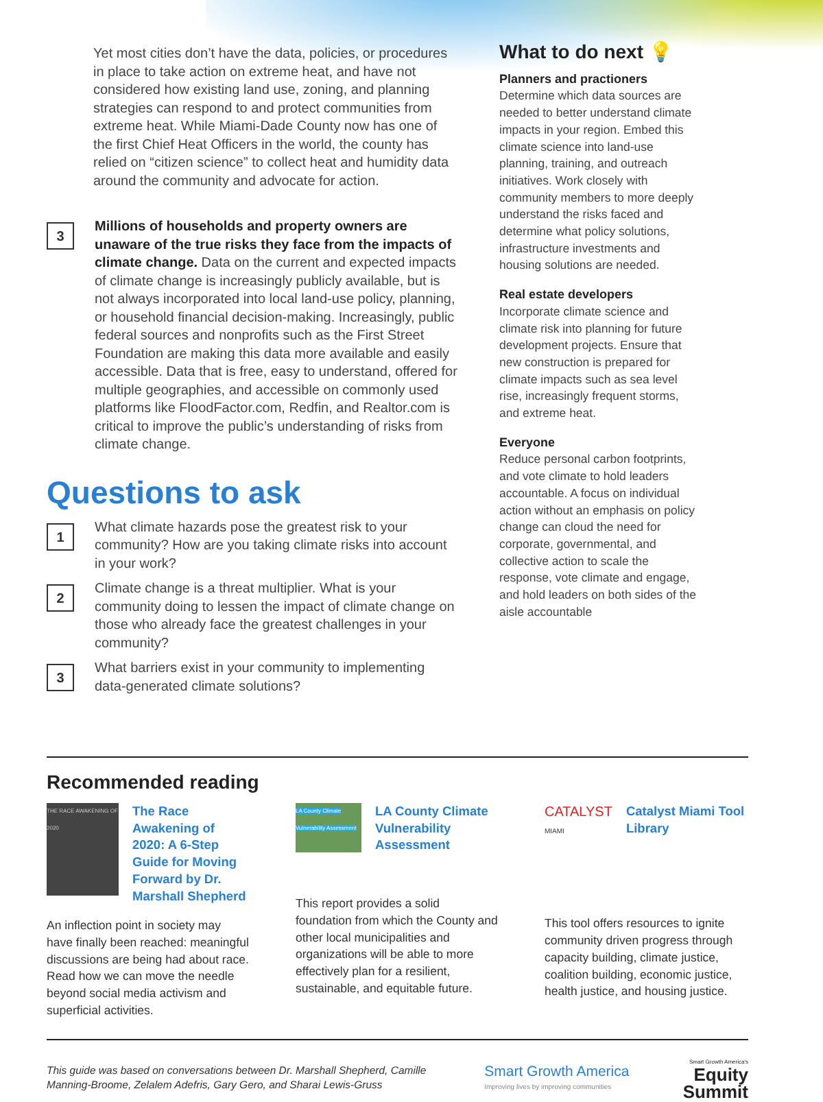Yet most cities don’t have the data, policies, or procedures in place to take action on extreme heat, and have not considered how existing land use, zoning, and planning strategies can respond to and protect communities from extreme heat. While Miami-Dade County now has one of the first Chief Heat Officers in the world, the county has relied on “citizen science” to collect heat and humidity data around the community and advocate for action.
3
Millions of households and property owners are unaware of the true risks they face from the impacts of climate change. Data on the current and expected impacts of climate change is increasingly publicly available, but is not always incorporated into local land-use policy, planning, or household financial decision-making. Increasingly, public federal sources and nonprofits such as the First Street Foundation are making this data more available and easily accessible. Data that is free, easy to understand, offered for multiple geographies, and accessible on commonly used platforms like FloodFactor.com, Redfin, and Realtor.com is critical to improve the public’s understanding of risks from climate change.
Questions to ask
1
What climate hazards pose the greatest risk to your community? How are you taking climate risks into account in your work?
2
Climate change is a threat multiplier. What is your community doing to lessen the impact of climate change on those who already face the greatest challenges in your community?
3
What barriers exist in your community to implementing data-generated climate solutions?
What to do next 💡
Planners and practioners
Determine which data sources are needed to better understand climate impacts in your region. Embed this climate science into land-use planning, training, and outreach initiatives. Work closely with community members to more deeply understand the risks faced and determine what policy solutions, infrastructure investments and housing solutions are needed.
Real estate developers
Incorporate climate science and climate risk into planning for future development projects. Ensure that new construction is prepared for climate impacts such as sea level rise, increasingly frequent storms, and extreme heat.
Everyone
Reduce personal carbon footprints, and vote climate to hold leaders accountable. A focus on individual action without an emphasis on policy change can cloud the need for corporate, governmental, and collective action to scale the response, vote climate and engage, and hold leaders on both sides of the aisle accountable
Recommended reading
THE RACE AWAKENING OF 2020
The Race Awakening of 2020: A 6-Step Guide for Moving Forward by Dr. Marshall Shepherd
An inflection point in society may have finally been reached: meaningful discussions are being had about race. Read how we can move the needle beyond social media activism and superficial activities.
LA County Climate Vulnerability Assessment
LA County Climate Vulnerability Assessment
This report provides a solid foundation from which the County and other local municipalities and organizations will be able to more effectively plan for a resilient, sustainable, and equitable future.
CATALYST
MIAMI
Catalyst Miami Tool Library
This tool offers resources to ignite community driven progress through capacity building, climate justice, coalition building, economic justice, health justice, and housing justice.
This guide was based on conversations between Dr. Marshall Shepherd, Camille Manning-Broome, Zelalem Adefris, Gary Gero, and Sharai Lewis-Gruss
Smart Growth America
Improving lives by improving communities
Smart Growth America's
Equity
Summit